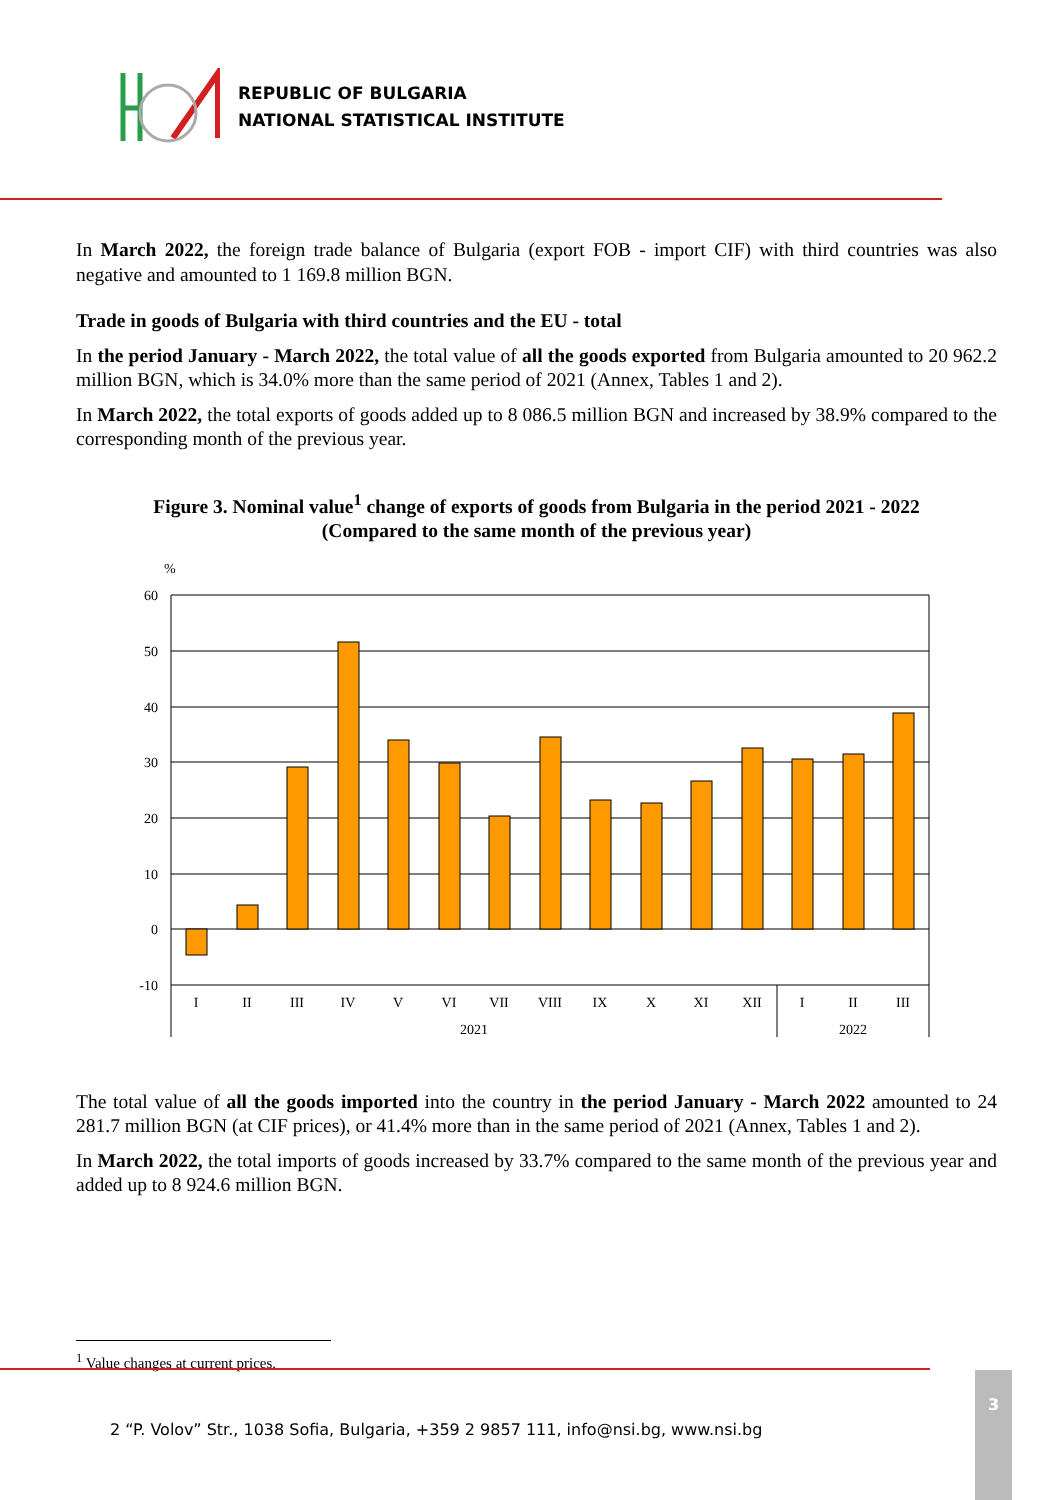REPUBLIC OF BULGARIA
NATIONAL STATISTICAL INSTITUTE
In March 2022, the foreign trade balance of Bulgaria (export FOB - import CIF) with third countries was also negative and amounted to 1 169.8 million BGN.
Trade in goods of Bulgaria with third countries and the EU - total
In the period January - March 2022, the total value of all the goods exported from Bulgaria amounted to 20 962.2 million BGN, which is 34.0% more than the same period of 2021 (Annex, Tables 1 and 2).
In March 2022, the total exports of goods added up to 8 086.5 million BGN and increased by 38.9% compared to the corresponding month of the previous year.
Figure 3. Nominal value<sup>1</sup> change of exports of goods from Bulgaria in the period 2021 - 2022
(Compared to the same month of the previous year)
%
60
50
40
30
20
10
0
-10
I
II
III
IV
V
VI
VII
VIII
IX
X
XI
XII
I
II
III
2021
2022
The total value of all the goods imported into the country in the period January - March 2022 amounted to 24 281.7 million BGN (at CIF prices), or 41.4% more than in the same period of 2021 (Annex, Tables 1 and 2).
In March 2022, the total imports of goods increased by 33.7% compared to the same month of the previous year and added up to 8 924.6 million BGN.
<sup>1</sup> Value changes at current prices.
2 “P. Volov” Str., 1038 Sofia, Bulgaria, +359 2 9857 111, info@nsi.bg, www.nsi.bg
3